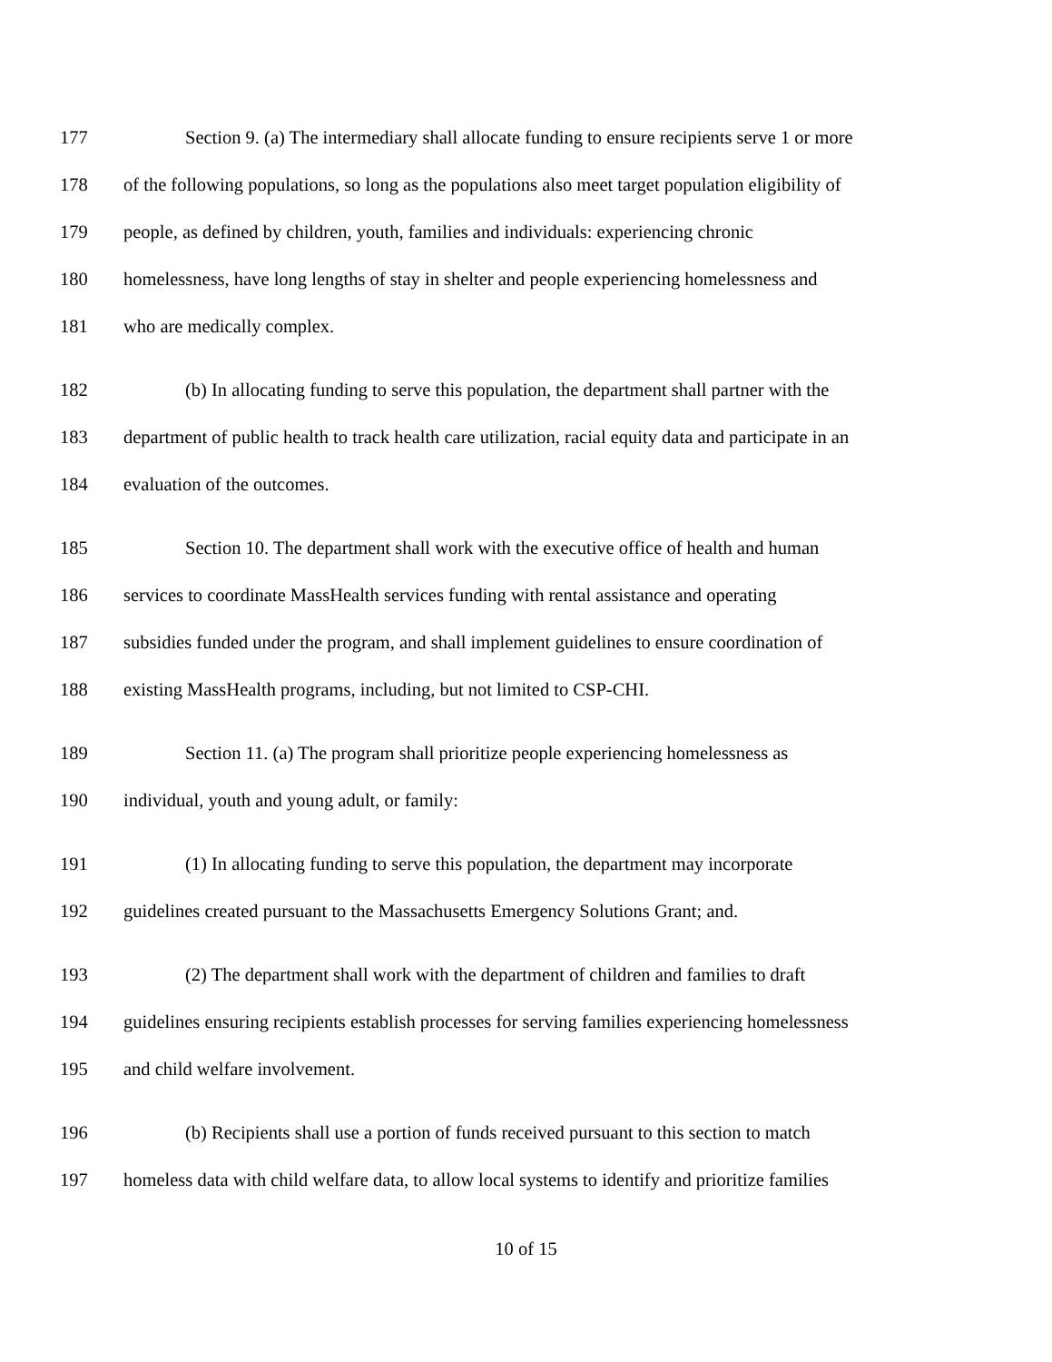177 Section 9. (a) The intermediary shall allocate funding to ensure recipients serve 1 or more
178 of the following populations, so long as the populations also meet target population eligibility of
179 people, as defined by children, youth, families and individuals: experiencing chronic
180 homelessness, have long lengths of stay in shelter and people experiencing homelessness and
181 who are medically complex.
182 (b) In allocating funding to serve this population, the department shall partner with the
183 department of public health to track health care utilization, racial equity data and participate in an
184 evaluation of the outcomes.
185 Section 10. The department shall work with the executive office of health and human
186 services to coordinate MassHealth services funding with rental assistance and operating
187 subsidies funded under the program, and shall implement guidelines to ensure coordination of
188 existing MassHealth programs, including, but not limited to CSP-CHI.
189 Section 11. (a) The program shall prioritize people experiencing homelessness as
190 individual, youth and young adult, or family:
191 (1) In allocating funding to serve this population, the department may incorporate
192 guidelines created pursuant to the Massachusetts Emergency Solutions Grant; and.
193 (2) The department shall work with the department of children and families to draft
194 guidelines ensuring recipients establish processes for serving families experiencing homelessness
195 and child welfare involvement.
196 (b) Recipients shall use a portion of funds received pursuant to this section to match
197 homeless data with child welfare data, to allow local systems to identify and prioritize families
10 of 15